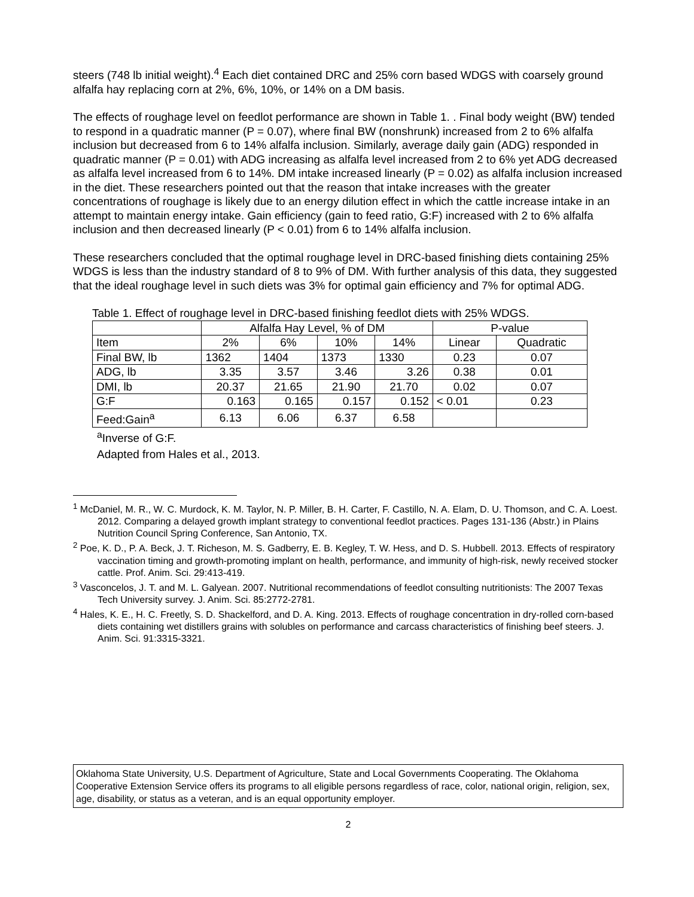steers (748 lb initial weight).<sup>4</sup> Each diet contained DRC and 25% corn based WDGS with coarsely ground alfalfa hay replacing corn at 2%, 6%, 10%, or 14% on a DM basis.
The effects of roughage level on feedlot performance are shown in Table 1. . Final body weight (BW) tended to respond in a quadratic manner (P = 0.07), where final BW (nonshrunk) increased from 2 to 6% alfalfa inclusion but decreased from 6 to 14% alfalfa inclusion. Similarly, average daily gain (ADG) responded in quadratic manner (P = 0.01) with ADG increasing as alfalfa level increased from 2 to 6% yet ADG decreased as alfalfa level increased from 6 to 14%. DM intake increased linearly (P = 0.02) as alfalfa inclusion increased in the diet. These researchers pointed out that the reason that intake increases with the greater concentrations of roughage is likely due to an energy dilution effect in which the cattle increase intake in an attempt to maintain energy intake. Gain efficiency (gain to feed ratio, G:F) increased with 2 to 6% alfalfa inclusion and then decreased linearly (P < 0.01) from 6 to 14% alfalfa inclusion.
These researchers concluded that the optimal roughage level in DRC-based finishing diets containing 25% WDGS is less than the industry standard of 8 to 9% of DM. With further analysis of this data, they suggested that the ideal roughage level in such diets was 3% for optimal gain efficiency and 7% for optimal ADG.
Table 1. Effect of roughage level in DRC-based finishing feedlot diets with 25% WDGS.
| | Alfalfa Hay Level, % of DM | | | | P-value | |
| --- | --- | --- | --- | --- | --- | --- |
| Item | 2% | 6% | 10% | 14% | Linear | Quadratic |
| Final BW, lb | 1362 | 1404 | 1373 | 1330 | 0.23 | 0.07 |
| ADG, lb | 3.35 | 3.57 | 3.46 | 3.26 | 0.38 | 0.01 |
| DMI, lb | 20.37 | 21.65 | 21.90 | 21.70 | 0.02 | 0.07 |
| G:F | 0.163 | 0.165 | 0.157 | 0.152 | < 0.01 | 0.23 |
| Feed:Gain<sup>a</sup> | 6.13 | 6.06 | 6.37 | 6.58 | | |
<sup>a</sup> Inverse of G:F.
Adapted from Hales et al., 2013.
<sup>1</sup> McDaniel, M. R., W. C. Murdock, K. M. Taylor, N. P. Miller, B. H. Carter, F. Castillo, N. A. Elam, D. U. Thomson, and C. A. Loest. 2012. Comparing a delayed growth implant strategy to conventional feedlot practices. Pages 131-136 (Abstr.) in Plains Nutrition Council Spring Conference, San Antonio, TX.
<sup>2</sup> Poe, K. D., P. A. Beck, J. T. Richeson, M. S. Gadberry, E. B. Kegley, T. W. Hess, and D. S. Hubbell. 2013. Effects of respiratory vaccination timing and growth-promoting implant on health, performance, and immunity of high-risk, newly received stocker cattle. Prof. Anim. Sci. 29:413-419.
<sup>3</sup> Vasconcelos, J. T. and M. L. Galyean. 2007. Nutritional recommendations of feedlot consulting nutritionists: The 2007 Texas Tech University survey. J. Anim. Sci. 85:2772-2781.
<sup>4</sup> Hales, K. E., H. C. Freetly, S. D. Shackelford, and D. A. King. 2013. Effects of roughage concentration in dry-rolled corn-based diets containing wet distillers grains with solubles on performance and carcass characteristics of finishing beef steers. J. Anim. Sci. 91:3315-3321.
Oklahoma State University, U.S. Department of Agriculture, State and Local Governments Cooperating. The Oklahoma Cooperative Extension Service offers its programs to all eligible persons regardless of race, color, national origin, religion, sex, age, disability, or status as a veteran, and is an equal opportunity employer.
2